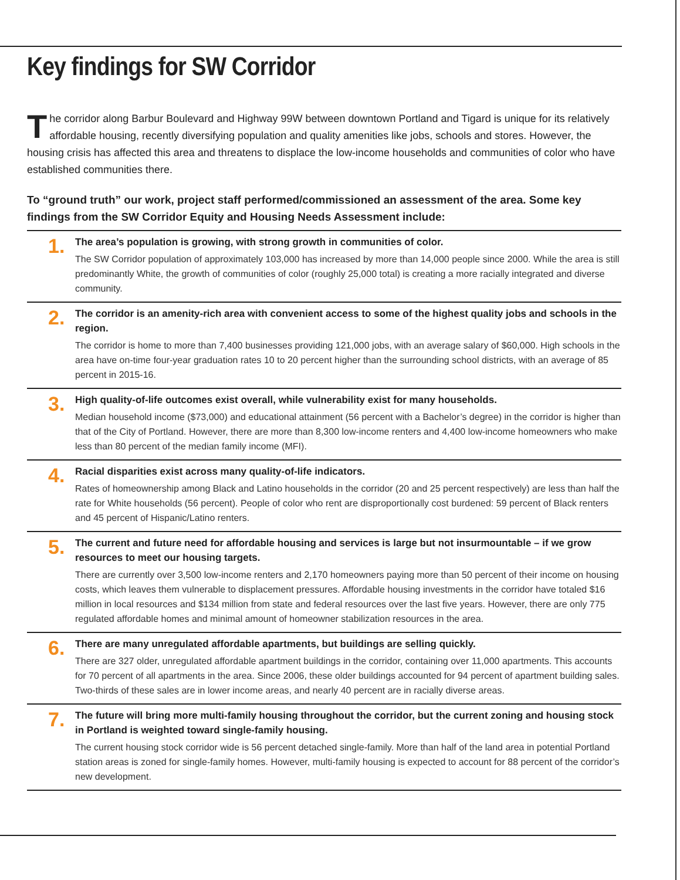Key findings for SW Corridor
The corridor along Barbur Boulevard and Highway 99W between downtown Portland and Tigard is unique for its relatively affordable housing, recently diversifying population and quality amenities like jobs, schools and stores. However, the housing crisis has affected this area and threatens to displace the low-income households and communities of color who have established communities there.
To “ground truth” our work, project staff performed/commissioned an assessment of the area. Some key findings from the SW Corridor Equity and Housing Needs Assessment include:
1.
The area’s population is growing, with strong growth in communities of color.
The SW Corridor population of approximately 103,000 has increased by more than 14,000 people since 2000. While the area is still predominantly White, the growth of communities of color (roughly 25,000 total) is creating a more racially integrated and diverse community.
2.
The corridor is an amenity-rich area with convenient access to some of the highest quality jobs and schools in the region.
The corridor is home to more than 7,400 businesses providing 121,000 jobs, with an average salary of $60,000. High schools in the area have on-time four-year graduation rates 10 to 20 percent higher than the surrounding school districts, with an average of 85 percent in 2015-16.
3.
High quality-of-life outcomes exist overall, while vulnerability exist for many households.
Median household income ($73,000) and educational attainment (56 percent with a Bachelor’s degree) in the corridor is higher than that of the City of Portland. However, there are more than 8,300 low-income renters and 4,400 low-income homeowners who make less than 80 percent of the median family income (MFI).
4.
Racial disparities exist across many quality-of-life indicators.
Rates of homeownership among Black and Latino households in the corridor (20 and 25 percent respectively) are less than half the rate for White households (56 percent). People of color who rent are disproportionally cost burdened: 59 percent of Black renters and 45 percent of Hispanic/Latino renters.
5.
The current and future need for affordable housing and services is large but not insurmountable – if we grow resources to meet our housing targets.
There are currently over 3,500 low-income renters and 2,170 homeowners paying more than 50 percent of their income on housing costs, which leaves them vulnerable to displacement pressures. Affordable housing investments in the corridor have totaled $16 million in local resources and $134 million from state and federal resources over the last five years. However, there are only 775 regulated affordable homes and minimal amount of homeowner stabilization resources in the area.
6.
There are many unregulated affordable apartments, but buildings are selling quickly.
There are 327 older, unregulated affordable apartment buildings in the corridor, containing over 11,000 apartments. This accounts for 70 percent of all apartments in the area. Since 2006, these older buildings accounted for 94 percent of apartment building sales. Two-thirds of these sales are in lower income areas, and nearly 40 percent are in racially diverse areas.
7.
The future will bring more multi-family housing throughout the corridor, but the current zoning and housing stock in Portland is weighted toward single-family housing.
The current housing stock corridor wide is 56 percent detached single-family. More than half of the land area in potential Portland station areas is zoned for single-family homes. However, multi-family housing is expected to account for 88 percent of the corridor’s new development.